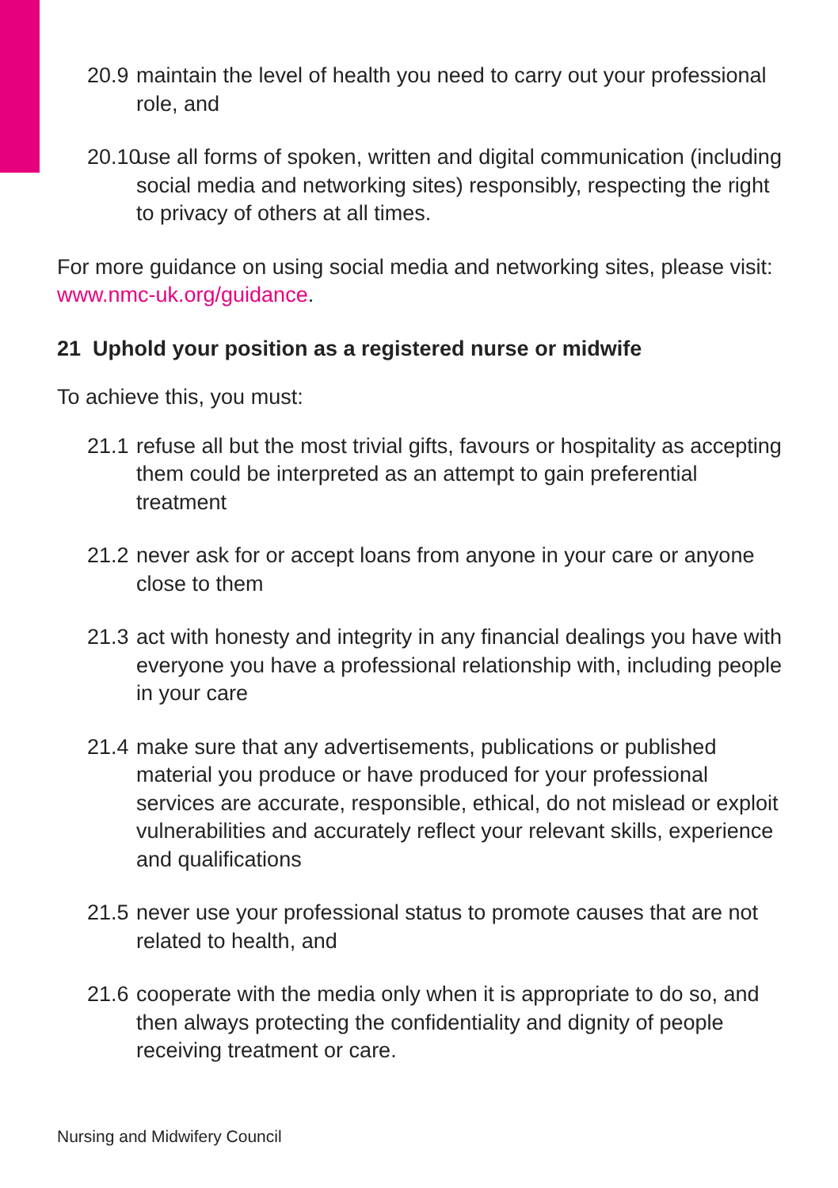20.9 maintain the level of health you need to carry out your professional role, and
20.10 use all forms of spoken, written and digital communication (including social media and networking sites) responsibly, respecting the right to privacy of others at all times.
For more guidance on using social media and networking sites, please visit: www.nmc-uk.org/guidance.
21 Uphold your position as a registered nurse or midwife
To achieve this, you must:
21.1 refuse all but the most trivial gifts, favours or hospitality as accepting them could be interpreted as an attempt to gain preferential treatment
21.2 never ask for or accept loans from anyone in your care or anyone close to them
21.3 act with honesty and integrity in any financial dealings you have with everyone you have a professional relationship with, including people in your care
21.4 make sure that any advertisements, publications or published material you produce or have produced for your professional services are accurate, responsible, ethical, do not mislead or exploit vulnerabilities and accurately reflect your relevant skills, experience and qualifications
21.5 never use your professional status to promote causes that are not related to health, and
21.6 cooperate with the media only when it is appropriate to do so, and then always protecting the confidentiality and dignity of people receiving treatment or care.
Nursing and Midwifery Council